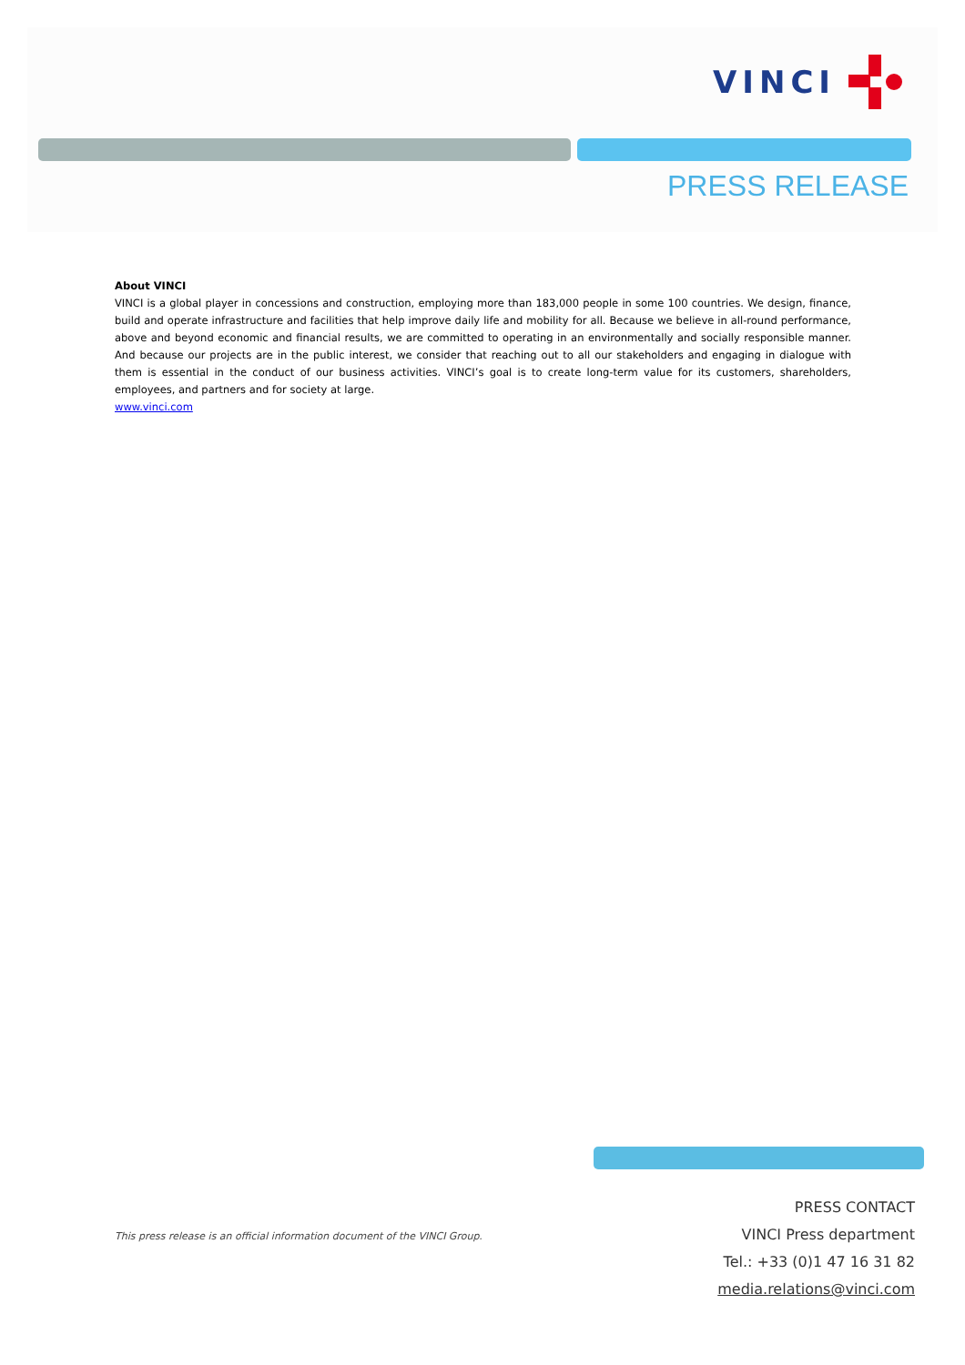VINCI
PRESS RELEASE
About VINCI
VINCI is a global player in concessions and construction, employing more than 183,000 people in some 100 countries. We design, finance, build and operate infrastructure and facilities that help improve daily life and mobility for all. Because we believe in all-round performance, above and beyond economic and financial results, we are committed to operating in an environmentally and socially responsible manner. And because our projects are in the public interest, we consider that reaching out to all our stakeholders and engaging in dialogue with them is essential in the conduct of our business activities. VINCI’s goal is to create long-term value for its customers, shareholders, employees, and partners and for society at large.
www.vinci.com
This press release is an official information document of the VINCI Group.
PRESS CONTACT
VINCI Press department
Tel.: +33 (0)1 47 16 31 82
media.relations@vinci.com